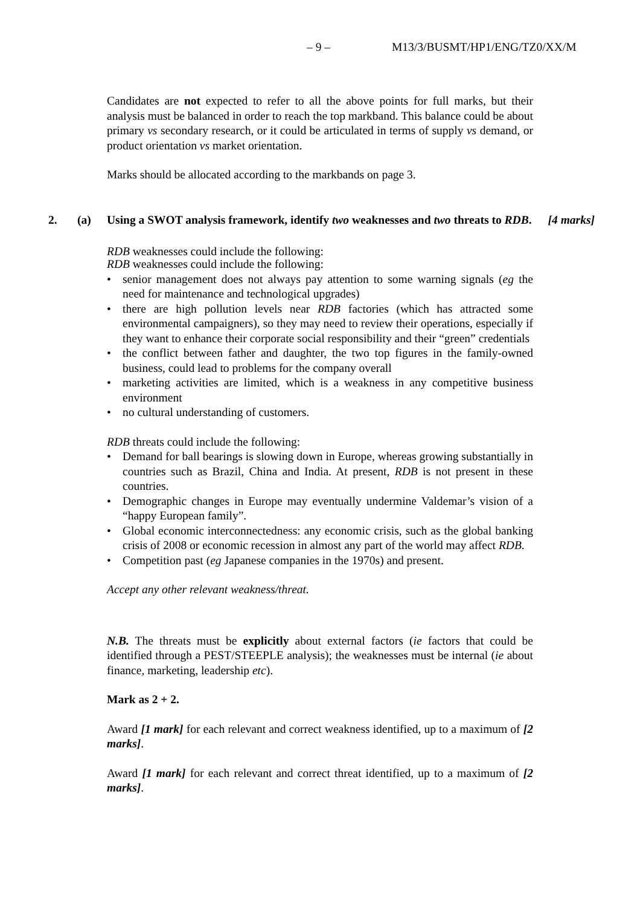– 9 – M13/3/BUSMT/HP1/ENG/TZ0/XX/M
Candidates are not expected to refer to all the above points for full marks, but their analysis must be balanced in order to reach the top markband. This balance could be about primary vs secondary research, or it could be articulated in terms of supply vs demand, or product orientation vs market orientation.
Marks should be allocated according to the markbands on page 3.
RDB weaknesses could include the following:
2. (a) Using a SWOT analysis framework, identify two weaknesses and two threats to RDB. [4 marks]
RDB weaknesses could include the following:
• senior management does not always pay attention to some warning signals (eg the need for maintenance and technological upgrades)
• there are high pollution levels near RDB factories (which has attracted some environmental campaigners), so they may need to review their operations, especially if they want to enhance their corporate social responsibility and their “green” credentials
• the conflict between father and daughter, the two top figures in the family-owned business, could lead to problems for the company overall
• marketing activities are limited, which is a weakness in any competitive business environment
• no cultural understanding of customers.
RDB threats could include the following:
• Demand for ball bearings is slowing down in Europe, whereas growing substantially in countries such as Brazil, China and India. At present, RDB is not present in these countries.
• Demographic changes in Europe may eventually undermine Valdemar’s vision of a “happy European family”.
• Global economic interconnectedness: any economic crisis, such as the global banking crisis of 2008 or economic recession in almost any part of the world may affect RDB.
• Competition past (eg Japanese companies in the 1970s) and present.
Accept any other relevant weakness/threat.
N.B. The threats must be explicitly about external factors (ie factors that could be identified through a PEST/STEEPLE analysis); the weaknesses must be internal (ie about finance, marketing, leadership etc).
Mark as 2 + 2.
Award [1 mark] for each relevant and correct weakness identified, up to a maximum of [2 marks].
Award [1 mark] for each relevant and correct threat identified, up to a maximum of [2 marks].